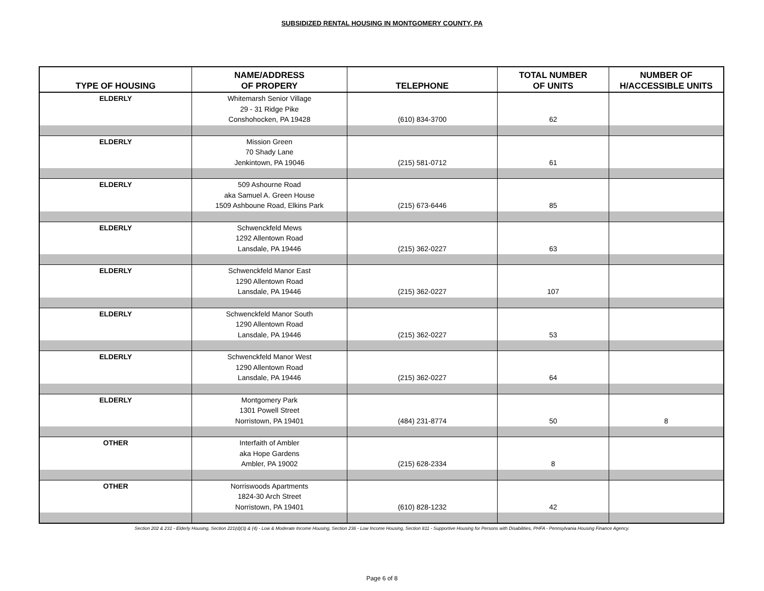SUBSIDIZED RENTAL HOUSING IN MONTGOMERY COUNTY, PA
| TYPE OF HOUSING | NAME/ADDRESS OF PROPERY | TELEPHONE | TOTAL NUMBER OF UNITS | NUMBER OF H/ACCESSIBLE UNITS |
| --- | --- | --- | --- | --- |
| ELDERLY | Whitemarsh Senior Village 29 - 31 Ridge Pike Conshohocken, PA 19428 | (610) 834-3700 | 62 | |
| ELDERLY | Mission Green 70 Shady Lane Jenkintown, PA 19046 | (215) 581-0712 | 61 | |
| ELDERLY | 509 Ashourne Road aka Samuel A. Green House 1509 Ashboune Road, Elkins Park | (215) 673-6446 | 85 | |
| ELDERLY | Schwenckfeld Mews 1292 Allentown Road Lansdale, PA 19446 | (215) 362-0227 | 63 | |
| ELDERLY | Schwenckfeld Manor East 1290 Allentown Road Lansdale, PA 19446 | (215) 362-0227 | 107 | |
| ELDERLY | Schwenckfeld Manor South 1290 Allentown Road Lansdale, PA 19446 | (215) 362-0227 | 53 | |
| ELDERLY | Schwenckfeld Manor West 1290 Allentown Road Lansdale, PA 19446 | (215) 362-0227 | 64 | |
| ELDERLY | Montgomery Park 1301 Powell Street Norristown, PA 19401 | (484) 231-8774 | 50 | 8 |
| OTHER | Interfaith of Ambler aka Hope Gardens Ambler, PA 19002 | (215) 628-2334 | 8 | |
| OTHER | Norriswoods Apartments 1824-30 Arch Street Norristown, PA 19401 | (610) 828-1232 | 42 | |
Section 202 & 231 - Elderly Housing, Section 221(d)(3) & (4) - Low & Moderate Income Housing, Section 236 - Low Income Housing, Section 811 - Supportive Housing for Persons with Disabilities, PHFA - Pennsylvania Housing Finance Agency.
Page 6 of 8